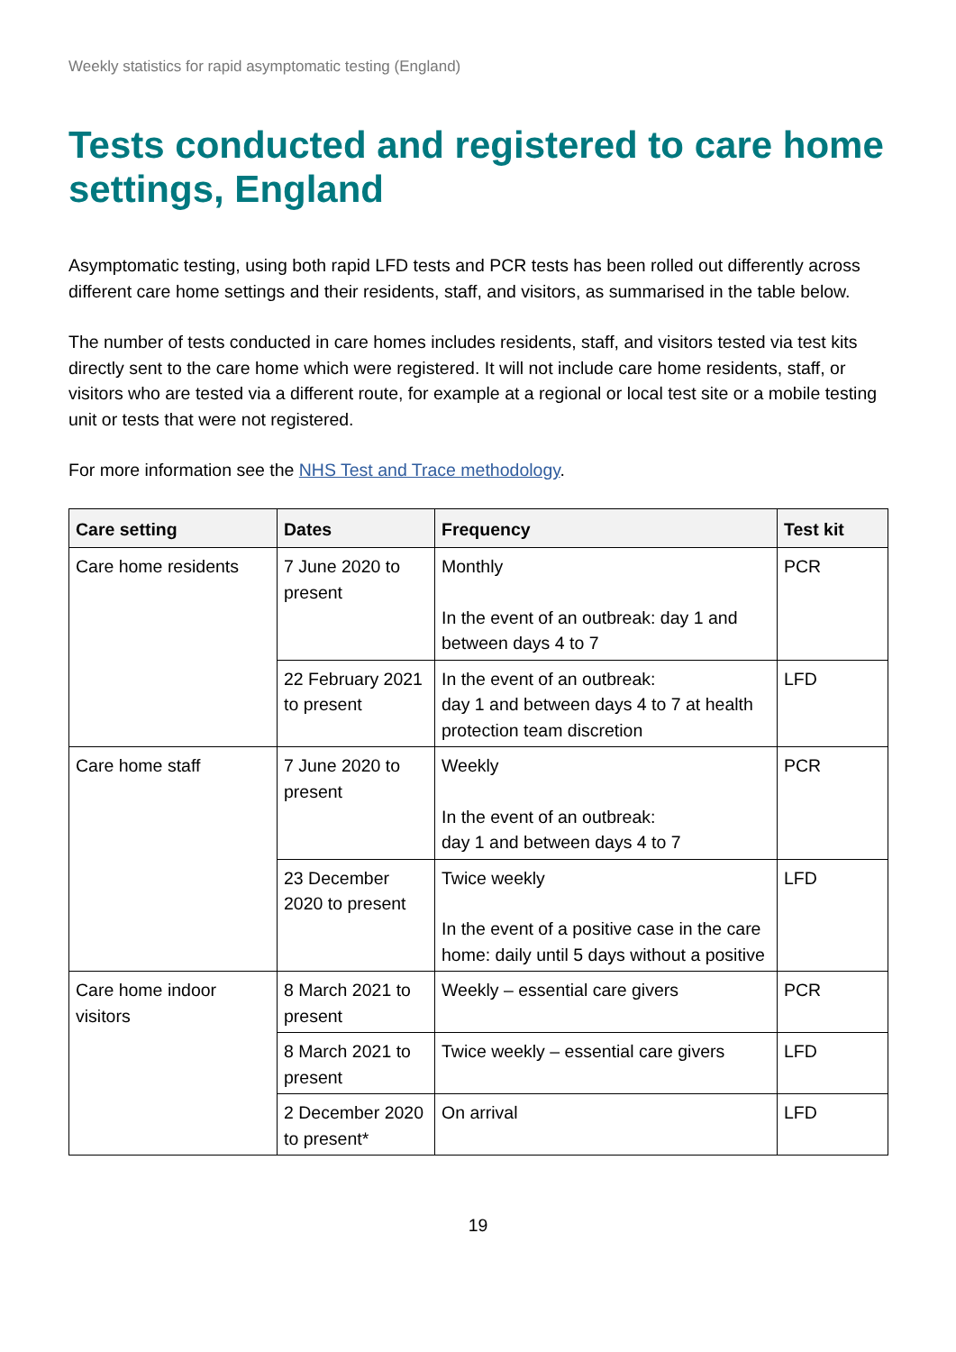Weekly statistics for rapid asymptomatic testing (England)
Tests conducted and registered to care home settings, England
Asymptomatic testing, using both rapid LFD tests and PCR tests has been rolled out differently across different care home settings and their residents, staff, and visitors, as summarised in the table below.
The number of tests conducted in care homes includes residents, staff, and visitors tested via test kits directly sent to the care home which were registered. It will not include care home residents, staff, or visitors who are tested via a different route, for example at a regional or local test site or a mobile testing unit or tests that were not registered.
For more information see the NHS Test and Trace methodology.
| Care setting | Dates | Frequency | Test kit |
| --- | --- | --- | --- |
| Care home residents | 7 June 2020 to present | Monthly In the event of an outbreak: day 1 and between days 4 to 7 | PCR |
| | 22 February 2021 to present | In the event of an outbreak: day 1 and between days 4 to 7 at health protection team discretion | LFD |
| Care home staff | 7 June 2020 to present | Weekly In the event of an outbreak: day 1 and between days 4 to 7 | PCR |
| | 23 December 2020 to present | Twice weekly In the event of a positive case in the care home: daily until 5 days without a positive | LFD |
| Care home indoor visitors | 8 March 2021 to present | Weekly – essential care givers | PCR |
| | 8 March 2021 to present | Twice weekly – essential care givers | LFD |
| | 2 December 2020 to present* | On arrival | LFD |
19